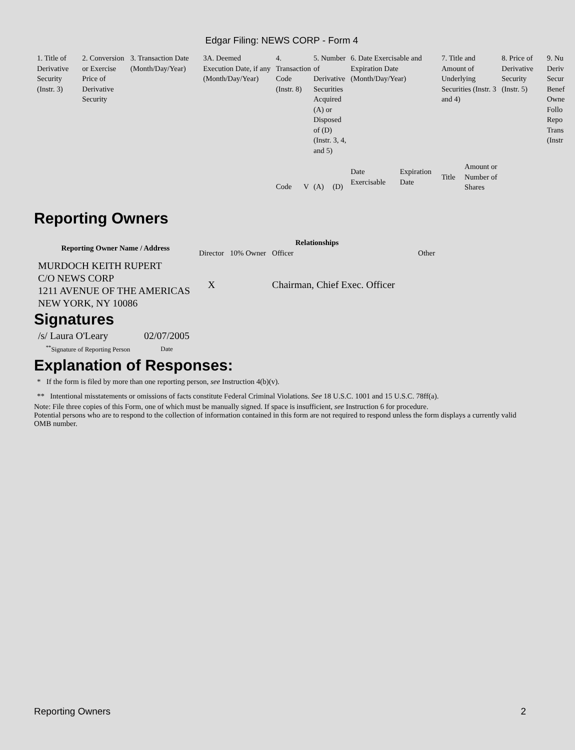Edgar Filing: NEWS CORP - Form 4
| 1. Title of Derivative Security (Instr. 3) | 2. Conversion or Exercise Price of Derivative Security | 3. Transaction Date (Month/Day/Year) | 3A. Deemed Execution Date, if any (Month/Day/Year) | 4. Transaction Code (Instr. 8) | | 5. Number of Derivative Securities Acquired (A) or Disposed of (D) (Instr. 3, 4, and 5) | | 6. Date Exercisable and Expiration Date (Month/Day/Year) | | 7. Title and Amount of Underlying Securities (Instr. 3 and 4) | | 8. Price of Derivative Security (Instr. 5) | 9. Nu Deriv Secur Benef Owne Follo Repo Trans (Instr |
| | | | | | | | | Date Exercisable | Expiration Date | Title | Amount or Number of Shares | | |
| | | | | Code | V | (A) | (D) | | | | | | |
Reporting Owners
| Reporting Owner Name / Address | Relationships | | | |
| --- | --- | --- | --- | --- |
| | Director | 10% Owner | Officer | Other |
| MURDOCH KEITH RUPERT C/O NEWS CORP 1211 AVENUE OF THE AMERICAS NEW YORK, NY 10086 | X | | Chairman, Chief Exec. Officer | |
Signatures
| /s/ Laura O'Leary | 02/07/2005 |
| <sup>**</sup> Signature of Reporting Person | Date |
Explanation of Responses:
* If the form is filed by more than one reporting person, see Instruction 4(b)(v).
** Intentional misstatements or omissions of facts constitute Federal Criminal Violations. See 18 U.S.C. 1001 and 15 U.S.C. 78ff(a).
Note: File three copies of this Form, one of which must be manually signed. If space is insufficient, see Instruction 6 for procedure.
Potential persons who are to respond to the collection of information contained in this form are not required to respond unless the form displays a currently valid OMB number.
Reporting Owners 2